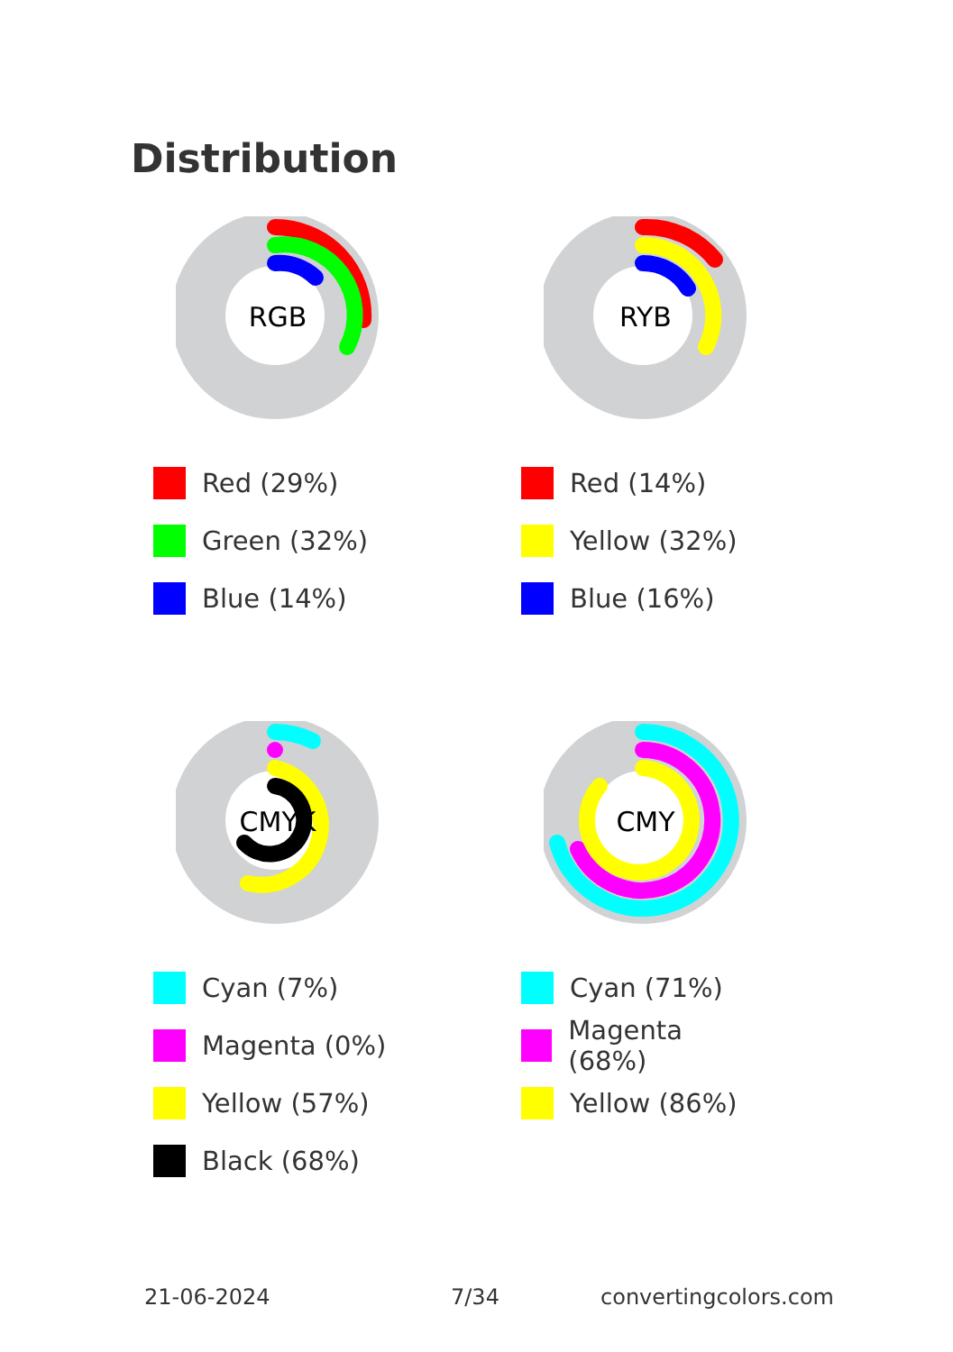Distribution
RGB
Red (29%)
Green (32%)
Blue (14%)
RYB
Red (14%)
Yellow (32%)
Blue (16%)
CMYK
Cyan (7%)
Magenta (0%)
Yellow (57%)
Black (68%)
CMY
Cyan (71%)
Magenta (68%)
Yellow (86%)
21-06-2024 7/34 convertingcolors.com